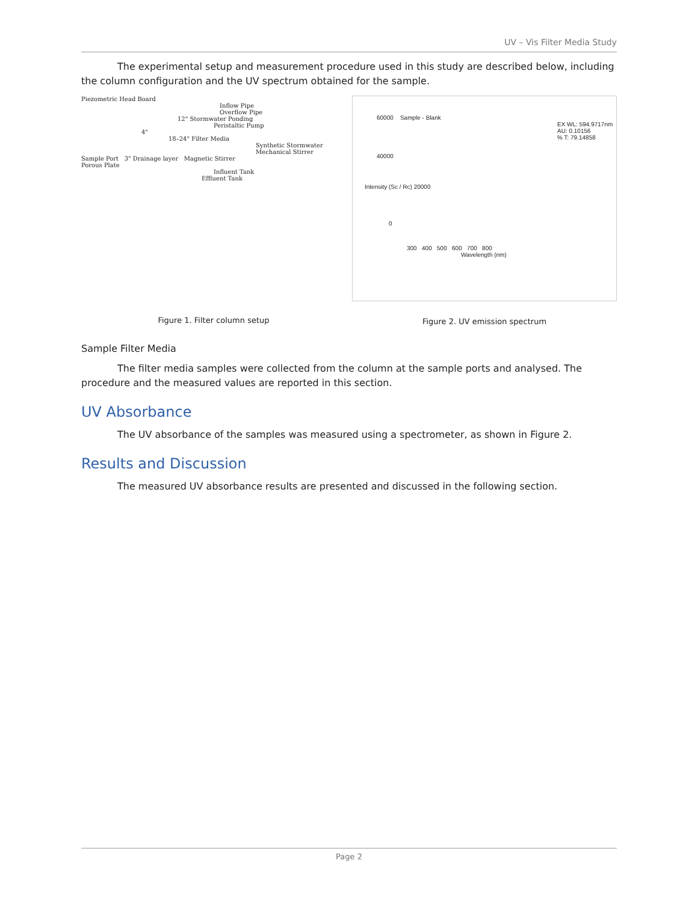UV – Vis Filter Media Study
The experimental setup and measurement procedure used in this study are described below, including the column configuration and the UV spectrum obtained for the sample.
Piezometric Head Board
Inflow Pipe
Overflow Pipe
12" Stormwater Ponding
Peristaltic Pump
4"
18–24" Filter Media
Synthetic Stormwater
Mechanical Stirrer
Sample Port 3" Drainage layer Magnetic Stirrer
Porous Plate
Influent Tank
Effluent Tank
Figure 1. Filter column setup
60000 Sample - Blank
EX WL: 594.9717nm
AU: 0.10156
% T: 79.14858
40000
Intensity (Sc / Rc) 20000
0
300 400 500 600 700 800
Wavelength (nm)
Figure 2. UV emission spectrum
Sample Filter Media
The filter media samples were collected from the column at the sample ports and analysed. The procedure and the measured values are reported in this section.
UV Absorbance
The UV absorbance of the samples was measured using a spectrometer, as shown in Figure 2.
Results and Discussion
The measured UV absorbance results are presented and discussed in the following section.
Page 2